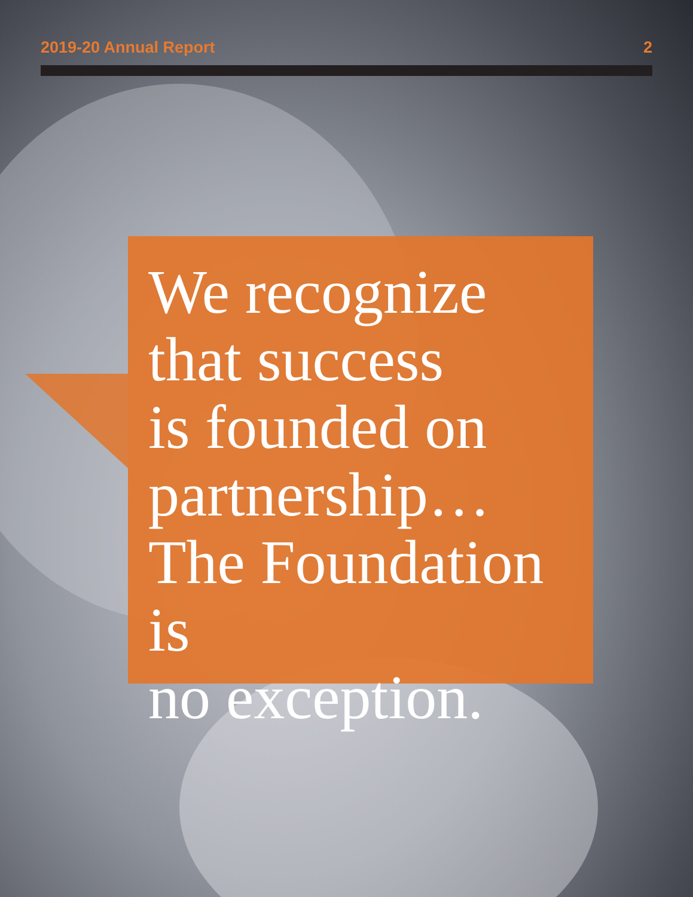2019-20 Annual Report 2
We recognize
that success
is founded on
partnership…
The Foundation is
no exception.